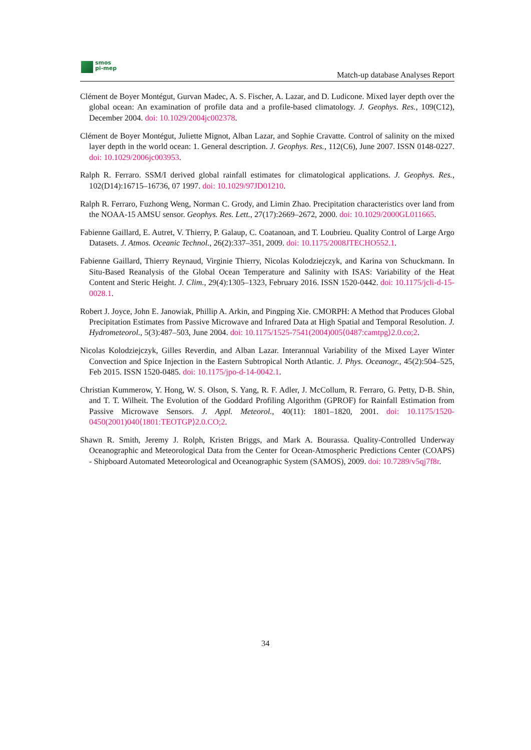smos
pi-mep
Match-up database Analyses Report
Clément de Boyer Montégut, Gurvan Madec, A. S. Fischer, A. Lazar, and D. Ludicone. Mixed layer depth over the global ocean: An examination of profile data and a profile-based climatology. J. Geophys. Res., 109(C12), December 2004. doi: 10.1029/2004jc002378.
Clément de Boyer Montégut, Juliette Mignot, Alban Lazar, and Sophie Cravatte. Control of salinity on the mixed layer depth in the world ocean: 1. General description. J. Geophys. Res., 112(C6), June 2007. ISSN 0148-0227. doi: 10.1029/2006jc003953.
Ralph R. Ferraro. SSM/I derived global rainfall estimates for climatological applications. J. Geophys. Res., 102(D14):16715–16736, 07 1997. doi: 10.1029/97JD01210.
Ralph R. Ferraro, Fuzhong Weng, Norman C. Grody, and Limin Zhao. Precipitation characteristics over land from the NOAA-15 AMSU sensor. Geophys. Res. Lett., 27(17):2669–2672, 2000. doi: 10.1029/2000GL011665.
Fabienne Gaillard, E. Autret, V. Thierry, P. Galaup, C. Coatanoan, and T. Loubrieu. Quality Control of Large Argo Datasets. J. Atmos. Oceanic Technol., 26(2):337–351, 2009. doi: 10.1175/2008JTECHO552.1.
Fabienne Gaillard, Thierry Reynaud, Virginie Thierry, Nicolas Kolodziejczyk, and Karina von Schuckmann. In Situ-Based Reanalysis of the Global Ocean Temperature and Salinity with ISAS: Variability of the Heat Content and Steric Height. J. Clim., 29(4):1305–1323, February 2016. ISSN 1520-0442. doi: 10.1175/jcli-d-15-0028.1.
Robert J. Joyce, John E. Janowiak, Phillip A. Arkin, and Pingping Xie. CMORPH: A Method that Produces Global Precipitation Estimates from Passive Microwave and Infrared Data at High Spatial and Temporal Resolution. J. Hydrometeorol., 5(3):487–503, June 2004. doi: 10.1175/1525-7541(2004)005⟨0487:camtpg⟩2.0.co;2.
Nicolas Kolodziejczyk, Gilles Reverdin, and Alban Lazar. Interannual Variability of the Mixed Layer Winter Convection and Spice Injection in the Eastern Subtropical North Atlantic. J. Phys. Oceanogr., 45(2):504–525, Feb 2015. ISSN 1520-0485. doi: 10.1175/jpo-d-14-0042.1.
Christian Kummerow, Y. Hong, W. S. Olson, S. Yang, R. F. Adler, J. McCollum, R. Ferraro, G. Petty, D-B. Shin, and T. T. Wilheit. The Evolution of the Goddard Profiling Algorithm (GPROF) for Rainfall Estimation from Passive Microwave Sensors. J. Appl. Meteorol., 40(11): 1801–1820, 2001. doi: 10.1175/1520-0450(2001)040⟨1801:TEOTGP⟩2.0.CO;2.
Shawn R. Smith, Jeremy J. Rolph, Kristen Briggs, and Mark A. Bourassa. Quality-Controlled Underway Oceanographic and Meteorological Data from the Center for Ocean-Atmospheric Predictions Center (COAPS) - Shipboard Automated Meteorological and Oceanographic System (SAMOS), 2009. doi: 10.7289/v5qj7f8r.
34